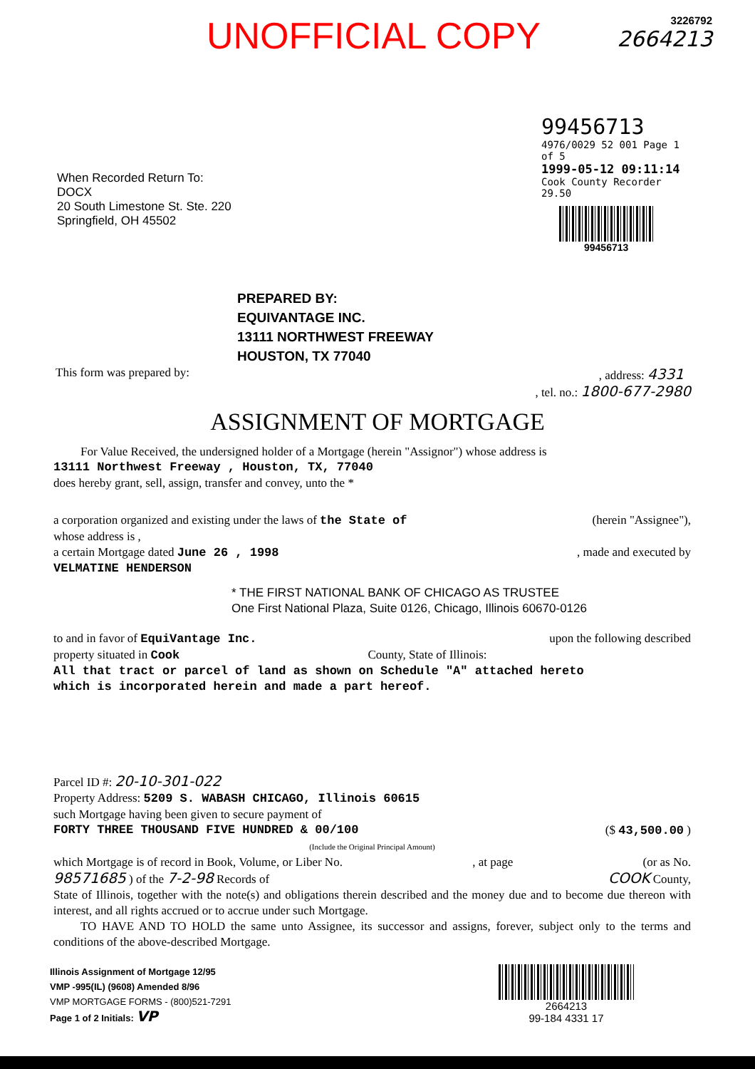UNOFFICIAL COPY
3226792
2664213
When Recorded Return To:
DOCX
20 South Limestone St. Ste. 220
Springfield, OH 45502
99456713
4976/0029 52 001 Page 1 of 5
1999-05-12 09:11:14
Cook County Recorder 29.50
99456713
PREPARED BY:
EQUIVANTAGE INC.
13111 NORTHWEST FREEWAY
HOUSTON, TX 77040
This form was prepared by:, address: 4331
, tel. no.: 1800-677-2980
ASSIGNMENT OF MORTGAGE
For Value Received, the undersigned holder of a Mortgage (herein "Assignor") whose address is
13111 Northwest Freeway , Houston, TX, 77040
does hereby grant, sell, assign, transfer and convey, unto the *
a corporation organized and existing under the laws of the State of (herein "Assignee"),
whose address is ,
a certain Mortgage dated June 26 , 1998, made and executed by
VELMATINE HENDERSON
* THE FIRST NATIONAL BANK OF CHICAGO AS TRUSTEE
One First National Plaza, Suite 0126, Chicago, Illinois 60670-0126
to and in favor of EquiVantage Inc. upon the following described
property situated in Cook County, State of Illinois:
All that tract or parcel of land as shown on Schedule "A" attached hereto
which is incorporated herein and made a part hereof.
Parcel ID #: 20-10-301-022
Property Address: 5209 S. WABASH CHICAGO, Illinois 60615
such Mortgage having been given to secure payment of
FORTY THREE THOUSAND FIVE HUNDRED & 00/100 ($ 43,500.00 )
(Include the Original Principal Amount)
which Mortgage is of record in Book, Volume, or Liber No., at page (or as No.
98571685 ) of the 7-2-98 Records of COOK County,
State of Illinois, together with the note(s) and obligations therein described and the money due and to become due thereon with interest, and all rights accrued or to accrue under such Mortgage.
TO HAVE AND TO HOLD the same unto Assignee, its successor and assigns, forever, subject only to the terms and conditions of the above-described Mortgage.
Illinois Assignment of Mortgage 12/95
VMP -995(IL) (9608) Amended 8/96
VMP MORTGAGE FORMS - (800)521-7291
Page 1 of 2 Initials: VP
2664213
99-184 4331 17